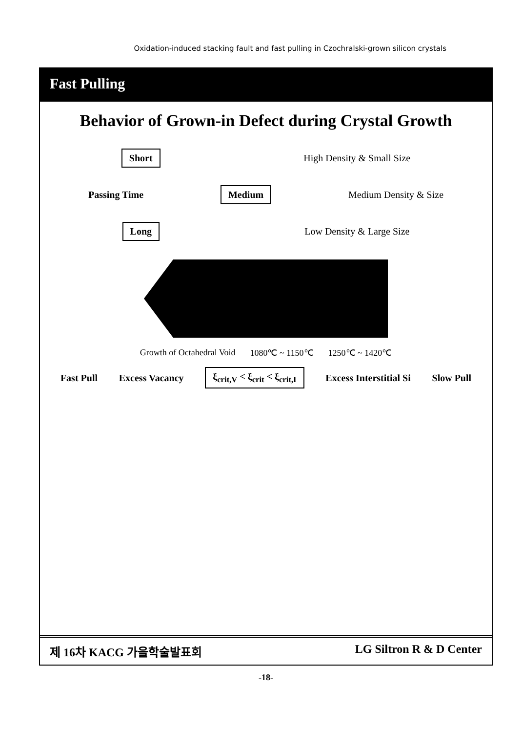Oxidation-induced stacking fault and fast pulling in Czochralski-grown silicon crystals
Fast Pulling
Behavior of Grown-in Defect during Crystal Growth
Short High Density & Small Size
Passing Time Medium Medium Density & Size
Long Low Density & Large Size
Growth of Octahedral Void 1080℃ ~ 1150℃ 1250℃ ~ 1420℃
Fast Pull Excess Vacancy ξ<sub>crit,V</sub> < ξ<sub>crit</sub> < ξ<sub>crit,I</sub> Excess Interstitial Si Slow Pull
제 16차 KACG 가을학술발표회 LG Siltron R & D Center
-18-